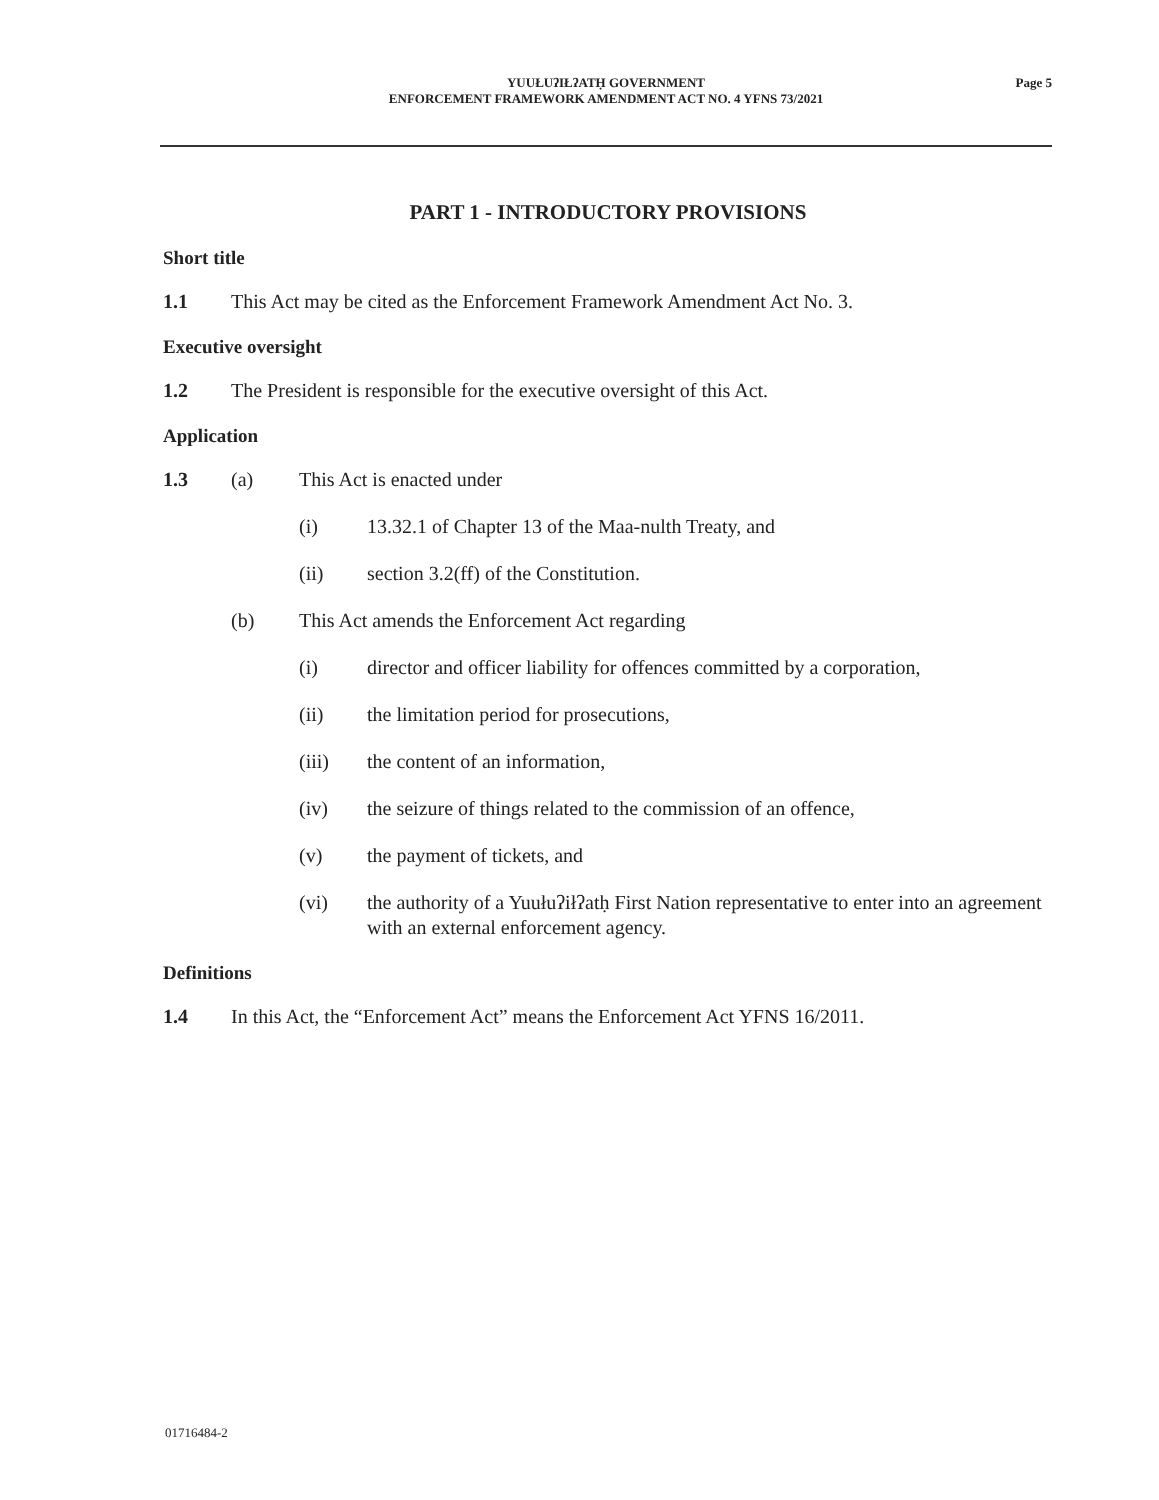YUUŁUʔIŁʔATḤ GOVERNMENT
ENFORCEMENT FRAMEWORK AMENDMENT ACT NO. 4 YFNS 73/2021
Page 5
PART 1 - INTRODUCTORY PROVISIONS
Short title
1.1 This Act may be cited as the Enforcement Framework Amendment Act No. 3.
Executive oversight
1.2 The President is responsible for the executive oversight of this Act.
Application
1.3 (a) This Act is enacted under
(i) 13.32.1 of Chapter 13 of the Maa-nulth Treaty, and
(ii) section 3.2(ff) of the Constitution.
(b) This Act amends the Enforcement Act regarding
(i) director and officer liability for offences committed by a corporation,
(ii) the limitation period for prosecutions,
(iii) the content of an information,
(iv) the seizure of things related to the commission of an offence,
(v) the payment of tickets, and
(vi) the authority of a Yuułuʔiłʔatḥ First Nation representative to enter into an agreement with an external enforcement agency.
Definitions
1.4 In this Act, the “Enforcement Act” means the Enforcement Act YFNS 16/2011.
01716484-2